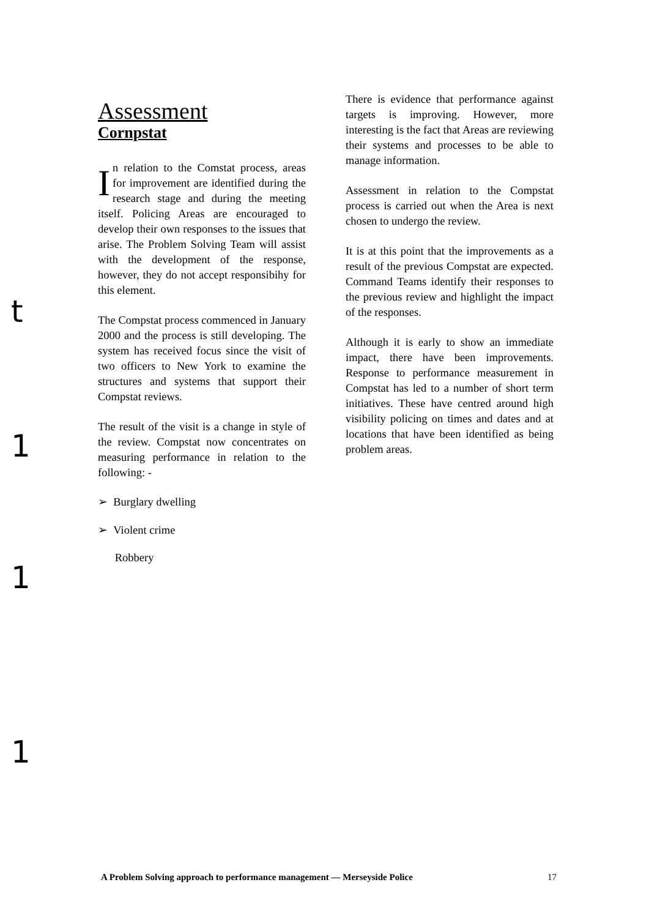t
1
1
1
Assessment
Cornpstat
In relation to the Comstat process, areas for improvement are identified during the research stage and during the meeting itself. Policing Areas are encouraged to develop their own responses to the issues that arise. The Problem Solving Team will assist with the development of the response, however, they do not accept responsibihy for this element.
The Compstat process commenced in January 2000 and the process is still developing. The system has received focus since the visit of two officers to New York to examine the structures and systems that support their Compstat reviews.
The result of the visit is a change in style of the review. Compstat now concentrates on measuring performance in relation to the following: -
➢ Burglary dwelling
➢ Violent crime
Robbery
There is evidence that performance against targets is improving. However, more interesting is the fact that Areas are reviewing their systems and processes to be able to manage information.
Assessment in relation to the Compstat process is carried out when the Area is next chosen to undergo the review.
It is at this point that the improvements as a result of the previous Compstat are expected. Command Teams identify their responses to the previous review and highlight the impact of the responses.
Although it is early to show an immediate impact, there have been improvements. Response to performance measurement in Compstat has led to a number of short term initiatives. These have centred around high visibility policing on times and dates and at locations that have been identified as being problem areas.
A Problem Solving approach to performance management — Merseyside Police 17